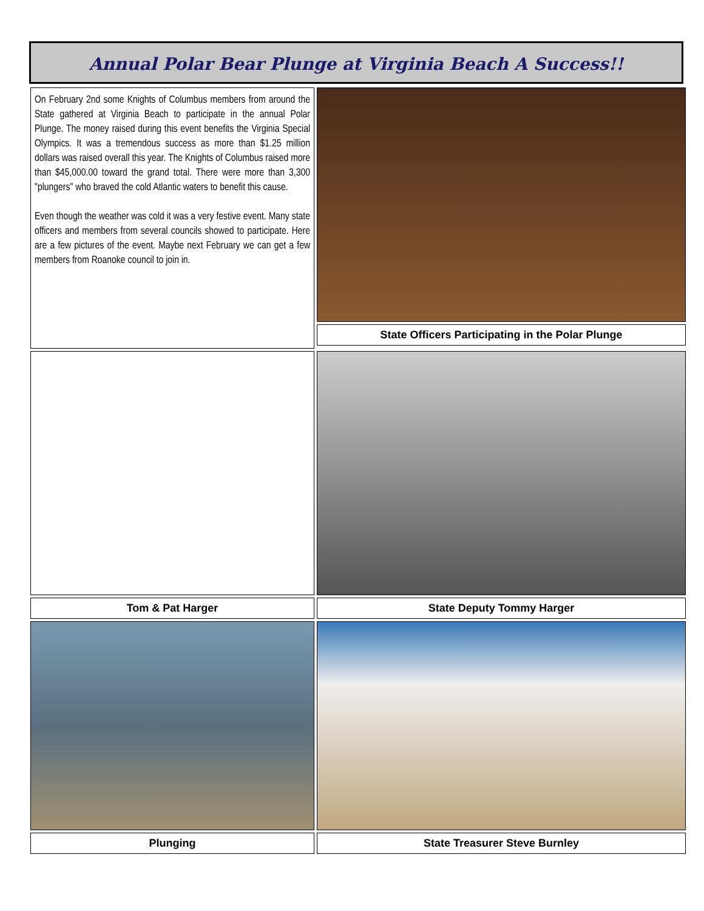Annual Polar Bear Plunge at Virginia Beach A Success!!
On February 2nd some Knights of Columbus members from around the State gathered at Virginia Beach to participate in the annual Polar Plunge. The money raised during this event benefits the Virginia Special Olympics. It was a tremendous success as more than $1.25 million dollars was raised overall this year. The Knights of Columbus raised more than $45,000.00 toward the grand total. There were more than 3,300 "plungers" who braved the cold Atlantic waters to benefit this cause.
Even though the weather was cold it was a very festive event. Many state officers and members from several councils showed to participate. Here are a few pictures of the event. Maybe next February we can get a few members from Roanoke council to join in.
State Officers Participating in the Polar Plunge
Tom & Pat Harger State Deputy Tommy Harger
Plunging State Treasurer Steve Burnley